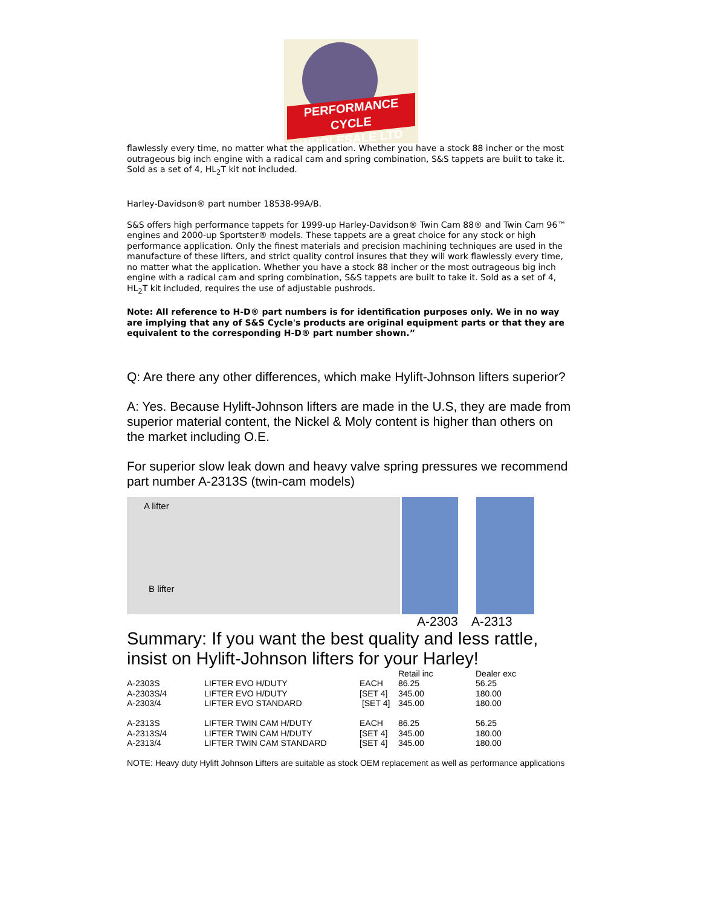PERFORMANCE CYCLE
WHOLESALE LTD
flawlessly every time, no matter what the application. Whether you have a stock 88 incher or the most outrageous big inch engine with a radical cam and spring combination, S&S tappets are built to take it. Sold as a set of 4, HL<sub>2</sub>T kit not included.
Harley-Davidson® part number 18538-99A/B.
S&S offers high performance tappets for 1999-up Harley-Davidson® Twin Cam 88® and Twin Cam 96™ engines and 2000-up Sportster® models. These tappets are a great choice for any stock or high performance application. Only the finest materials and precision machining techniques are used in the manufacture of these lifters, and strict quality control insures that they will work flawlessly every time, no matter what the application. Whether you have a stock 88 incher or the most outrageous big inch engine with a radical cam and spring combination, S&S tappets are built to take it. Sold as a set of 4, HL<sub>2</sub>T kit included, requires the use of adjustable pushrods.
Note: All reference to H-D® part numbers is for identification purposes only. We in no way are implying that any of S&S Cycle's products are original equipment parts or that they are equivalent to the corresponding H-D® part number shown.”
Q: Are there any other differences, which make Hylift-Johnson lifters superior?
A: Yes. Because Hylift-Johnson lifters are made in the U.S, they are made from superior material content, the Nickel & Moly content is higher than others on the market including O.E.
For superior slow leak down and heavy valve spring pressures we recommend part number A-2313S (twin-cam models)
A lifter
B lifter
A-2303 A-2313
Summary: If you want the best quality and less rattle, insist on Hylift-Johnson lifters for your Harley!
| | | | Retail inc | Dealer exc |
| A-2303S | LIFTER EVO H/DUTY | EACH | 86.25 | 56.25 |
| A-2303S/4 | LIFTER EVO H/DUTY | [SET 4] | 345.00 | 180.00 |
| A-2303/4 | LIFTER EVO STANDARD | [SET 4] | 345.00 | 180.00 |
| A-2313S | LIFTER TWIN CAM H/DUTY | EACH | 86.25 | 56.25 |
| A-2313S/4 | LIFTER TWIN CAM H/DUTY | [SET 4] | 345.00 | 180.00 |
| A-2313/4 | LIFTER TWIN CAM STANDARD | [SET 4] | 345.00 | 180.00 |
NOTE: Heavy duty Hylift Johnson Lifters are suitable as stock OEM replacement as well as performance applications